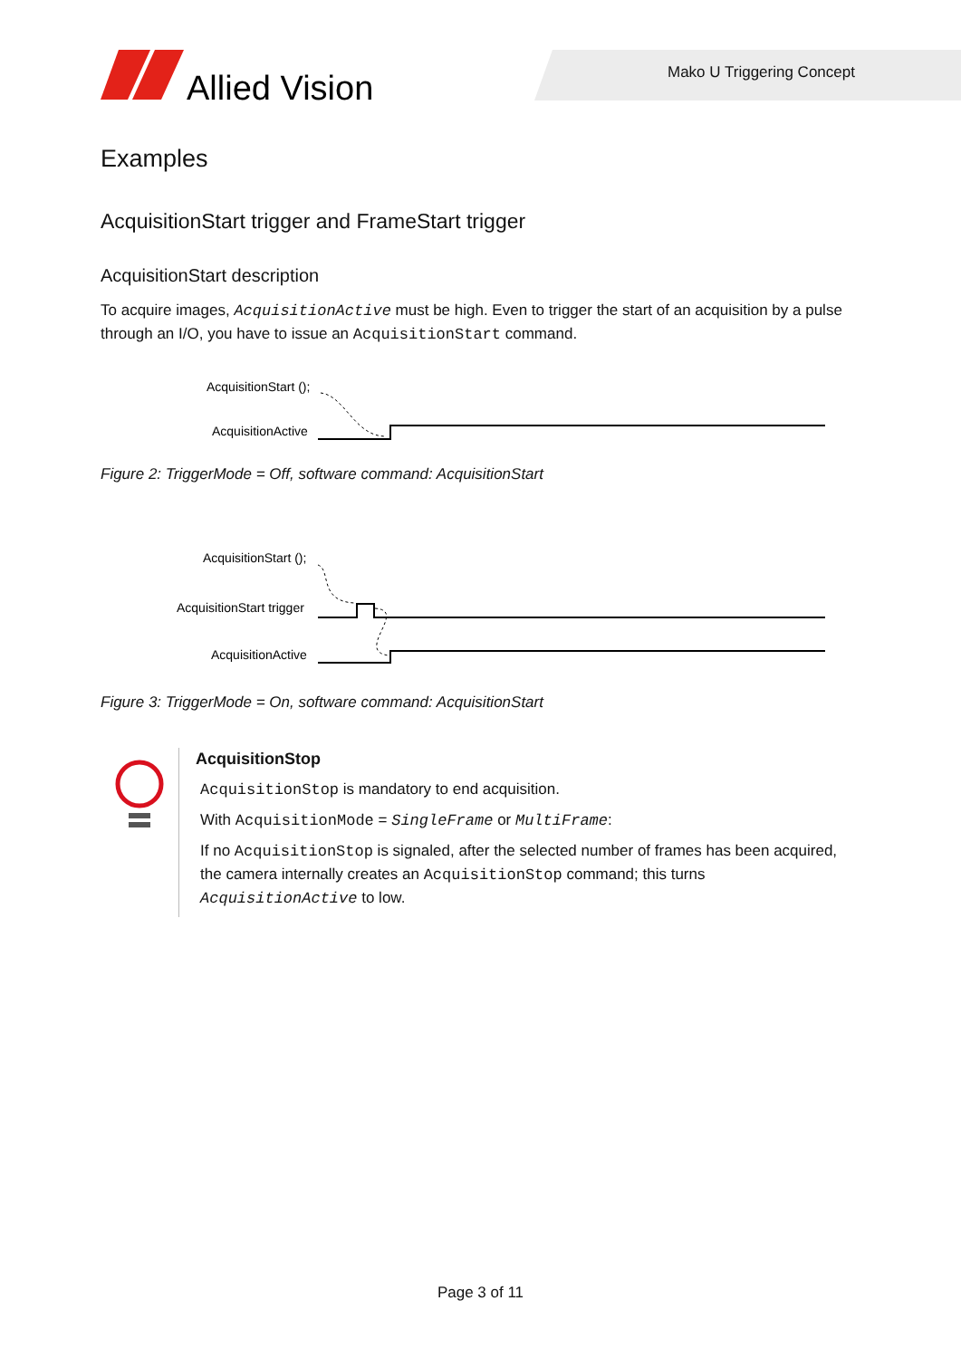Allied Vision
Mako U Triggering Concept
Examples
AcquisitionStart trigger and FrameStart trigger
AcquisitionStart description
To acquire images, AcquisitionActive must be high. Even to trigger the start of an acquisition by a pulse through an I/O, you have to issue an AcquisitionStart command.
AcquisitionStart ();
AcquisitionActive
Figure 2: TriggerMode = Off, software command: AcquisitionStart
AcquisitionStart ();
AcquisitionStart trigger
AcquisitionActive
Figure 3: TriggerMode = On, software command: AcquisitionStart
AcquisitionStop
AcquisitionStop is mandatory to end acquisition.
With AcquisitionMode = SingleFrame or MultiFrame:
If no AcquisitionStop is signaled, after the selected number of frames has been acquired, the camera internally creates an AcquisitionStop command; this turns AcquisitionActive to low.
Page 3 of 11